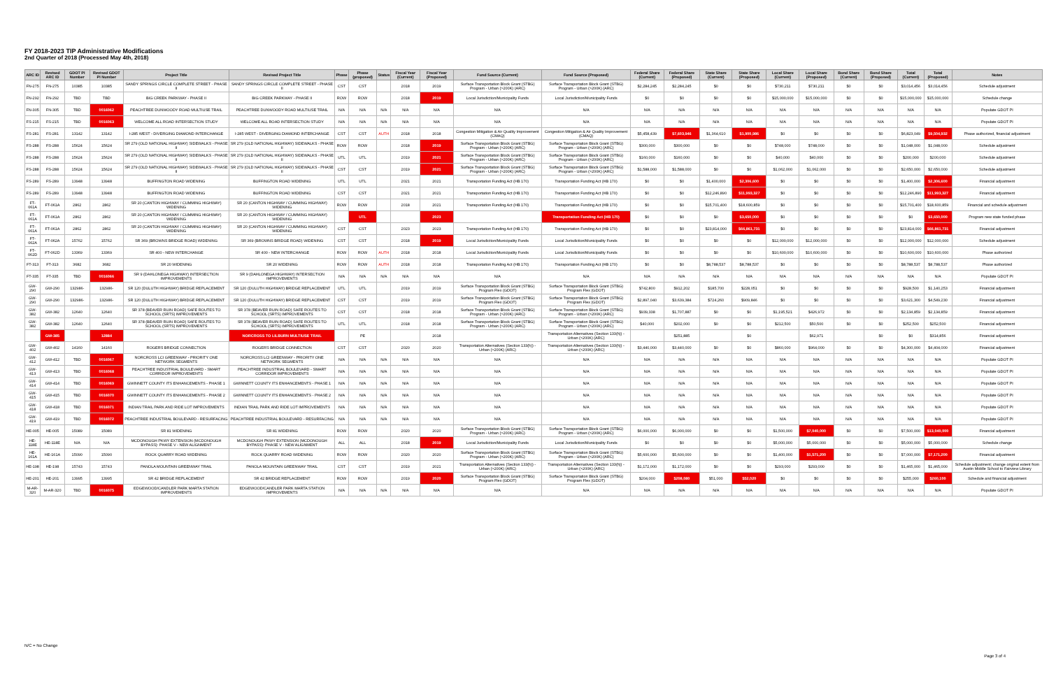FY 2018-2023 TIP Administrative Modifications
2nd Quarter of 2018 (Processed May 4th, 2018)
| ARC ID | Revised ARC ID | GDOT PI Number | Revised GDOT PI Number | Project Title | Revised Project Title | Phase | Phase (proposed) | Status | Fiscal Year (Current) | Fiscal Year (Proposed) | Fund Source (Current) | Fund Source (Proposed) | Federal Share (Current) | Federal Share (Proposed) | State Share (Current) | State Share (Proposed) | Local Share (Current) | Local Share (Proposed) | Bond Share (Current) | Bond Share (Proposed) | Total (Current) | Total (Proposed) | Notes |
| --- | --- | --- | --- | --- | --- | --- | --- | --- | --- | --- | --- | --- | --- | --- | --- | --- | --- | --- | --- | --- | --- | --- | --- |
| FN-275 | FN-275 | 10385 | 10385 | SANDY SPRINGS CIRCLE COMPLETE STREET - PHASE II | SANDY SPRINGS CIRCLE COMPLETE STREET - PHASE II | CST | CST | | 2018 | 2019 | Surface Transportation Block Grant (STBG) Program - Urban (>200K) (ARC) | Surface Transportation Block Grant (STBG) Program - Urban (>200K) (ARC) | $2,284,245 | $2,284,245 | $0 | $0 | $730,211 | $730,211 | $0 | $0 | $3,014,456 | $3,014,456 | Schedule adjustment |
| FN-292 | FN-292 | TBD | TBD | BIG CREEK PARKWAY - PHASE II | BIG CREEK PARKWAY - PHASE II | ROW | ROW | | 2018 | 2019 | Local Jurisdiction/Municipality Funds | Local Jurisdiction/Municipality Funds | $0 | $0 | $0 | $0 | $15,000,000 | $15,000,000 | $0 | $0 | $15,000,000 | $15,000,000 | Schedule change |
| FN-305 | FN-305 | TBD | 0016062 | PEACHTREE DUNWOODY ROAD MULTIUSE TRAIL | PEACHTREE DUNWOODY ROAD MULTIUSE TRAIL | N/A | N/A | N/A | N/A | N/A | N/A | N/A | N/A | N/A | N/A | N/A | N/A | N/A | N/A | N/A | N/A | N/A | Populate GDOT PI |
| FS-215 | FS-215 | TBD | 0016063 | WELCOME ALL ROAD INTERSECTION STUDY | WELCOME ALL ROAD INTERSECTION STUDY | N/A | N/A | N/A | N/A | N/A | N/A | N/A | N/A | N/A | N/A | N/A | N/A | N/A | N/A | N/A | N/A | N/A | Populate GDOT PI |
| FS-281 | FS-281 | 13142 | 13142 | I-285 WEST - DIVERGING DIAMOND INTERCHANGE | I-285 WEST - DIVERGING DIAMOND INTERCHANGE | CST | CST | AUTH | 2018 | 2018 | Congestion Mitigation & Air Quality Improvement (CMAQ) | Congestion Mitigation & Air Quality Improvement (CMAQ) | $5,458,439 | $7,603,946 | $1,364,610 | $1,900,986 | $0 | $0 | $0 | $0 | $6,823,049 | $9,504,932 | Phase authorized, financial adjustment |
| FS-288 | FS-288 | 15624 | 15624 | SR 279 (OLD NATIONAL HIGHWAY) SIDEWALKS - PHASE II | SR 279 (OLD NATIONAL HIGHWAY) SIDEWALKS - PHASE II | ROW | ROW | | 2018 | 2019 | Surface Transportation Block Grant (STBG) Program - Urban (>200K) (ARC) | Surface Transportation Block Grant (STBG) Program - Urban (>200K) (ARC) | $300,000 | $300,000 | $0 | $0 | $748,000 | $748,000 | $0 | $0 | $1,048,000 | $1,048,000 | Schedule adjustment |
| FS-288 | FS-288 | 15624 | 15624 | SR 279 (OLD NATIONAL HIGHWAY) SIDEWALKS - PHASE II | SR 279 (OLD NATIONAL HIGHWAY) SIDEWALKS - PHASE II | UTL | UTL | | 2019 | 2021 | Surface Transportation Block Grant (STBG) Program - Urban (>200K) (ARC) | Surface Transportation Block Grant (STBG) Program - Urban (>200K) (ARC) | $160,000 | $160,000 | $0 | $0 | $40,000 | $40,000 | $0 | $0 | $200,000 | $200,000 | Schedule adjustment |
| FS-288 | FS-288 | 15624 | 15624 | SR 279 (OLD NATIONAL HIGHWAY) SIDEWALKS - PHASE II | SR 279 (OLD NATIONAL HIGHWAY) SIDEWALKS - PHASE II | CST | CST | | 2019 | 2021 | Surface Transportation Block Grant (STBG) Program - Urban (>200K) (ARC) | Surface Transportation Block Grant (STBG) Program - Urban (>200K) (ARC) | $1,588,000 | $1,588,000 | $0 | $0 | $1,062,000 | $1,062,000 | $0 | $0 | $2,650,000 | $2,650,000 | Schedule adjustment |
| FS-289 | FS-289 | 13948 | 13948 | BUFFINGTON ROAD WIDENING | BUFFINGTON ROAD WIDENING | UTL | UTL | | 2021 | 2021 | Transportation Funding Act (HB 170) | Transportation Funding Act (HB 170) | $0 | $0 | $1,400,000 | $2,306,600 | $0 | $0 | $0 | $0 | $1,400,000 | $2,306,600 | Financial adjustment |
| FS-289 | FS-289 | 13948 | 13948 | BUFFINGTON ROAD WIDENING | BUFFINGTON ROAD WIDENING | CST | CST | | 2021 | 2021 | Transportation Funding Act (HB 170) | Transportation Funding Act (HB 170) | $0 | $0 | $12,246,890 | $11,993,327 | $0 | $0 | $0 | $0 | $12,246,890 | $11,993,327 | Financial adjustment |
| FT-061A | FT-061A | 2862 | 2862 | SR 20 (CANTON HIGHWAY / CUMMING HIGHWAY) WIDENING | SR 20 (CANTON HIGHWAY / CUMMING HIGHWAY) WIDENING | ROW | ROW | | 2018 | 2021 | Transportation Funding Act (HB 170) | Transportation Funding Act (HB 170) | $0 | $0 | $15,701,400 | $18,600,859 | $0 | $0 | $0 | $0 | $15,701,400 | $18,600,859 | Financial and schedule adjustment |
| FT-061A | FT-061A | 2862 | 2862 | SR 20 (CANTON HIGHWAY / CUMMING HIGHWAY) WIDENING | SR 20 (CANTON HIGHWAY / CUMMING HIGHWAY) WIDENING | | UTL | | | 2023 | | Transportation Funding Act (HB 170) | $0 | $0 | $0 | $3,650,000 | $0 | $0 | $0 | $0 | $0 | $3,650,000 | Program new state funded phase |
| FT-061A | FT-061A | 2862 | 2862 | SR 20 (CANTON HIGHWAY / CUMMING HIGHWAY) WIDENING | SR 20 (CANTON HIGHWAY / CUMMING HIGHWAY) WIDENING | CST | CST | | 2023 | 2023 | Transportation Funding Act (HB 170) | Transportation Funding Act (HB 170) | $0 | $0 | $23,814,000 | $66,861,731 | $0 | $0 | $0 | $0 | $23,814,000 | $66,861,731 | Financial adjustment |
| FT-062A | FT-062A | 15762 | 15762 | SR 369 (BROWNS BRIDGE ROAD) WIDENING | SR 369 (BROWNS BRIDGE ROAD) WIDENING | CST | CST | | 2018 | 2019 | Local Jurisdiction/Municipality Funds | Local Jurisdiction/Municipality Funds | $0 | $0 | $0 | $0 | $12,000,000 | $12,000,000 | $0 | $0 | $12,000,000 | $12,000,000 | Schedule adjustment |
| FT-062D | FT-062D | 13369 | 13369 | SR 400 - NEW INTERCHANGE | SR 400 - NEW INTERCHANGE | ROW | ROW | AUTH | 2018 | 2018 | Local Jurisdiction/Municipality Funds | Local Jurisdiction/Municipality Funds | $0 | $0 | $0 | $0 | $10,600,000 | $10,600,000 | $0 | $0 | $10,600,000 | $10,600,000 | Phase authorized |
| FT-313 | FT-313 | 3682 | 3682 | SR 20 WIDENING | SR 20 WIDENING | ROW | ROW | AUTH | 2018 | 2018 | Transportation Funding Act (HB 170) | Transportation Funding Act (HB 170) | $0 | $0 | $8,788,537 | $8,788,537 | $0 | $0 | $0 | $0 | $8,788,537 | $8,788,537 | Phase authorized |
| FT-335 | FT-335 | TBD | 0016066 | SR 9 (DAHLONEGA HIGHWAY) INTERSECTION IMPROVEMENTS | SR 9 (DAHLONEGA HIGHWAY) INTERSECTION IMPROVEMENTS | N/A | N/A | N/A | N/A | N/A | N/A | N/A | N/A | N/A | N/A | N/A | N/A | N/A | N/A | N/A | N/A | N/A | Populate GDOT PI |
| GW-290 | GW-290 | 132986- | 132986- | SR 120 (DULUTH HIGHWAY) BRIDGE REPLACEMENT | SR 120 (DULUTH HIGHWAY) BRIDGE REPLACEMENT | UTL | UTL | | 2019 | 2019 | Surface Transportation Block Grant (STBG) Program Flex (GDOT) | Surface Transportation Block Grant (STBG) Program Flex (GDOT) | $742,800 | $912,202 | $185,700 | $228,051 | $0 | $0 | $0 | $0 | $928,500 | $1,140,253 | Financial adjustment |
| GW-290 | GW-290 | 132986- | 132986- | SR 120 (DULUTH HIGHWAY) BRIDGE REPLACEMENT | SR 120 (DULUTH HIGHWAY) BRIDGE REPLACEMENT | CST | CST | | 2019 | 2019 | Surface Transportation Block Grant (STBG) Program Flex (GDOT) | Surface Transportation Block Grant (STBG) Program Flex (GDOT) | $2,897,040 | $3,639,384 | $724,260 | $909,846 | $0 | $0 | $0 | $0 | $3,621,300 | $4,549,230 | Financial adjustment |
| GW-382 | GW-382 | 12640 | 12640 | SR 378 (BEAVER RUIN ROAD) SAFE ROUTES TO SCHOOL (SRTS) IMPROVEMENTS | SR 378 (BEAVER RUIN ROAD) SAFE ROUTES TO SCHOOL (SRTS) IMPROVEMENTS | CST | CST | | 2018 | 2018 | Surface Transportation Block Grant (STBG) Program - Urban (>200K) (ARC) | Surface Transportation Block Grant (STBG) Program - Urban (>200K) (ARC) | $939,338 | $1,707,887 | $0 | $0 | $1,195,521 | $426,972 | $0 | $0 | $2,134,859 | $2,134,859 | Financial adjustment |
| GW-382 | GW-382 | 12640 | 12640 | SR 378 (BEAVER RUIN ROAD) SAFE ROUTES TO SCHOOL (SRTS) IMPROVEMENTS | SR 378 (BEAVER RUIN ROAD) SAFE ROUTES TO SCHOOL (SRTS) IMPROVEMENTS | UTL | UTL | | 2018 | 2018 | Surface Transportation Block Grant (STBG) Program - Urban (>200K) (ARC) | Surface Transportation Block Grant (STBG) Program - Urban (>200K) (ARC) | $40,000 | $202,000 | $0 | $0 | $212,500 | $50,500 | $0 | $0 | $252,500 | $252,500 | Financial adjustment |
| | GW-385 | | 12884 | | NORCROSS TO LILBURN MULTIUSE TRAIL | | PE | | | 2018 | | Transportation Alternatives (Section 133(h)) - Urban (>200K) (ARC) | | $251,885 | | $0 | | $62,971 | | $0 | $0 | $314,856 | Financial adjustment |
| GW-402 | GW-402 | 14160 | 14160 | ROGERS BRIDGE CONNECTION | ROGERS BRIDGE CONNECTION | CST | CST | | 2020 | 2020 | Transportation Alternatives (Section 133(h)) - Urban (>200K) (ARC) | Transportation Alternatives (Section 133(h)) - Urban (>200K) (ARC) | $3,440,000 | $3,440,000 | $0 | $0 | $860,000 | $964,000 | $0 | $0 | $4,300,000 | $4,404,000 | Financial adjustment |
| GW-412 | GW-412 | TBD | 0016067 | NORCROSS LCI GREENWAY - PRIORITY ONE NETWORK SEGMENTS | NORCROSS LCI GREENWAY - PRIORITY ONE NETWORK SEGMENTS | N/A | N/A | N/A | N/A | N/A | N/A | N/A | N/A | N/A | N/A | N/A | N/A | N/A | N/A | N/A | N/A | N/A | Populate GDOT PI |
| GW-413 | GW-413 | TBD | 0016068 | PEACHTREE INDUSTRIAL BOULEVARD - SMART CORRIDOR IMPROVEMENTS | PEACHTREE INDUSTRIAL BOULEVARD - SMART CORRIDOR IMPROVEMENTS | N/A | N/A | N/A | N/A | N/A | N/A | N/A | N/A | N/A | N/A | N/A | N/A | N/A | N/A | N/A | N/A | N/A | Populate GDOT PI |
| GW-414 | GW-414 | TBD | 0016069 | GWINNETT COUNTY ITS ENHANCEMENTS - PHASE 1 | GWINNETT COUNTY ITS ENHANCEMENTS - PHASE 1 | N/A | N/A | N/A | N/A | N/A | N/A | N/A | N/A | N/A | N/A | N/A | N/A | N/A | N/A | N/A | N/A | N/A | Populate GDOT PI |
| GW-415 | GW-415 | TBD | 0016070 | GWINNETT COUNTY ITS ENHANCEMENTS - PHASE 2 | GWINNETT COUNTY ITS ENHANCEMENTS - PHASE 2 | N/A | N/A | N/A | N/A | N/A | N/A | N/A | N/A | N/A | N/A | N/A | N/A | N/A | N/A | N/A | N/A | N/A | Populate GDOT PI |
| GW-418 | GW-418 | TBD | 0016071 | INDIAN TRAIL PARK AND RIDE LOT IMPROVEMENTS | INDIAN TRAIL PARK AND RIDE LOT IMPROVEMENTS | N/A | N/A | N/A | N/A | N/A | N/A | N/A | N/A | N/A | N/A | N/A | N/A | N/A | N/A | N/A | N/A | N/A | Populate GDOT PI |
| GW-419 | GW-419 | TBD | 0016072 | PEACHTREE INDUSTRIAL BOULEVARD - RESURFACING | PEACHTREE INDUSTRIAL BOULEVARD - RESURFACING | N/A | N/A | N/A | N/A | N/A | N/A | N/A | N/A | N/A | N/A | N/A | N/A | N/A | N/A | N/A | N/A | N/A | Populate GDOT PI |
| HE-005 | HE-005 | 15089 | 15089 | SR 81 WIDENING | SR 81 WIDENING | ROW | ROW | | 2020 | 2020 | Surface Transportation Block Grant (STBG) Program - Urban (>200K) (ARC) | Surface Transportation Block Grant (STBG) Program - Urban (>200K) (ARC) | $6,000,000 | $6,000,000 | $0 | $0 | $1,500,000 | $7,040,000 | $0 | $0 | $7,500,000 | $13,040,000 | Financial adjustment |
| HE-118E | HE-118E | N/A | N/A | MCDONOUGH PKWY EXTENSION (MCDONOUGH BYPASS): PHASE V - NEW ALIGNMENT | MCDONOUGH PKWY EXTENSION (MCDONOUGH BYPASS): PHASE V - NEW ALIGNMENT | ALL | ALL | | 2018 | 2019 | Local Jurisdiction/Municipality Funds | Local Jurisdiction/Municipality Funds | $0 | $0 | $0 | $0 | $5,000,000 | $5,000,000 | $0 | $0 | $5,000,000 | $5,000,000 | Schedule change |
| HE-161A | HE-161A | 15090 | 15090 | ROCK QUARRY ROAD WIDENING | ROCK QUARRY ROAD WIDENING | ROW | ROW | | 2020 | 2020 | Surface Transportation Block Grant (STBG) Program - Urban (>200K) (ARC) | Surface Transportation Block Grant (STBG) Program - Urban (>200K) (ARC) | $5,600,000 | $5,600,000 | $0 | $0 | $1,400,000 | $1,571,200 | $0 | $0 | $7,000,000 | $7,171,200 | Financial adjustment |
| HE-198 | HE-198 | 15743 | 15743 | PANOLA MOUNTAIN GREENWAY TRAIL | PANOLA MOUNTAIN GREENWAY TRAIL | CST | CST | | 2019 | 2021 | Transportation Alternatives (Section 133(h)) - Urban (>200K) (ARC) | Transportation Alternatives (Section 133(h)) - Urban (>200K) (ARC) | $1,172,000 | $1,172,000 | $0 | $0 | $293,000 | $293,000 | $0 | $0 | $1,465,000 | $1,465,000 | Schedule adjustment; change original extent from Austin Middle School to Fairview Library |
| HE-201 | HE-201 | 13995 | 13995 | SR 42 BRIDGE REPLACEMENT | SR 42 BRIDGE REPLACEMENT | ROW | ROW | | 2019 | 2020 | Surface Transportation Block Grant (STBG) Program Flex (GDOT) | Surface Transportation Block Grant (STBG) Program Flex (GDOT) | $204,000 | $208,080 | $51,000 | $52,020 | $0 | $0 | $0 | $0 | $255,000 | $260,100 | Schedule and financial adjustment |
| M-AR-320 | M-AR-320 | TBD | 0016075 | EDGEWOOD/CANDLER PARK MARTA STATION IMPROVEMENTS | EDGEWOOD/CANDLER PARK MARTA STATION IMPROVEMENTS | N/A | N/A | N/A | N/A | N/A | N/A | N/A | N/A | N/A | N/A | N/A | N/A | N/A | N/A | N/A | N/A | N/A | Populate GDOT PI |
N/C = No Change
Page 3 of 4